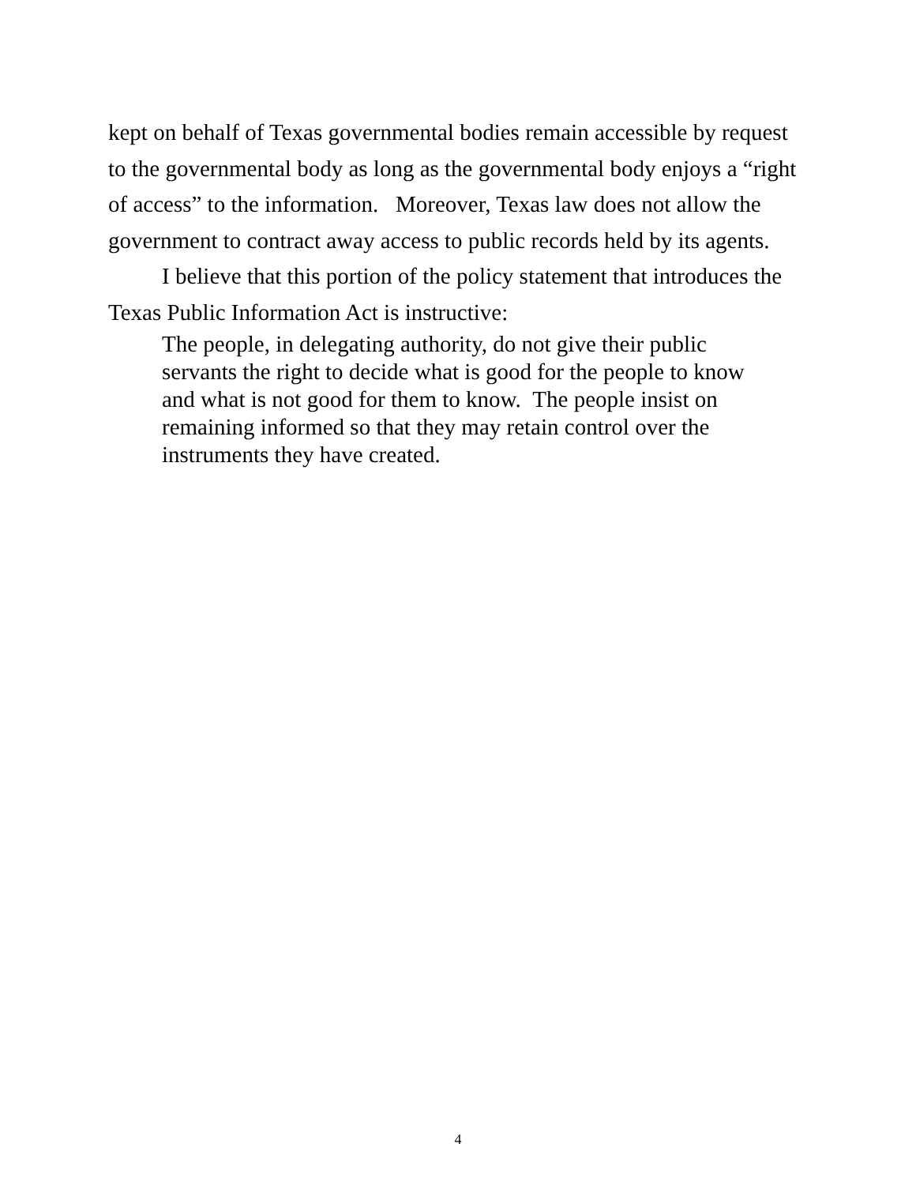kept on behalf of Texas governmental bodies remain accessible by request to the governmental body as long as the governmental body enjoys a “right of access” to the information. Moreover, Texas law does not allow the government to contract away access to public records held by its agents.
I believe that this portion of the policy statement that introduces the Texas Public Information Act is instructive:
The people, in delegating authority, do not give their public servants the right to decide what is good for the people to know and what is not good for them to know. The people insist on remaining informed so that they may retain control over the instruments they have created.
4